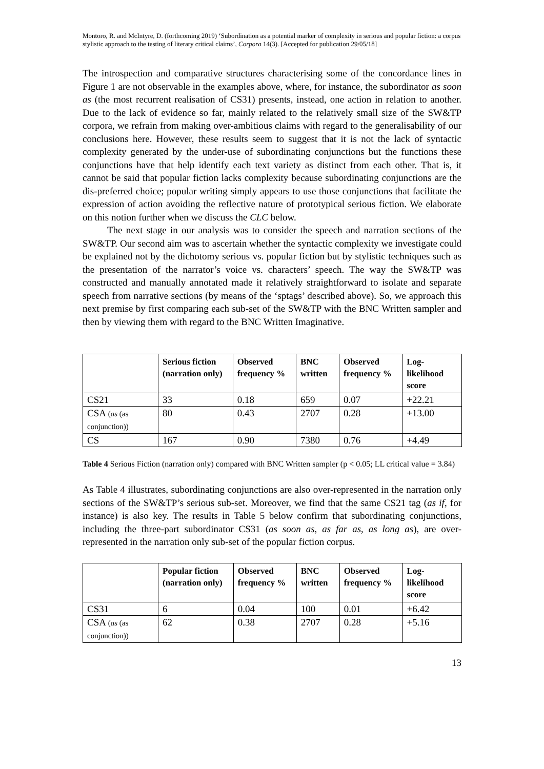Montoro, R. and McIntyre, D. (forthcoming 2019) ‘Subordination as a potential marker of complexity in serious and popular fiction: a corpus stylistic approach to the testing of literary critical claims’, Corpora 14(3). [Accepted for publication 29/05/18]
The introspection and comparative structures characterising some of the concordance lines in Figure 1 are not observable in the examples above, where, for instance, the subordinator as soon as (the most recurrent realisation of CS31) presents, instead, one action in relation to another. Due to the lack of evidence so far, mainly related to the relatively small size of the SW&TP corpora, we refrain from making over-ambitious claims with regard to the generalisability of our conclusions here. However, these results seem to suggest that it is not the lack of syntactic complexity generated by the under-use of subordinating conjunctions but the functions these conjunctions have that help identify each text variety as distinct from each other. That is, it cannot be said that popular fiction lacks complexity because subordinating conjunctions are the dis-preferred choice; popular writing simply appears to use those conjunctions that facilitate the expression of action avoiding the reflective nature of prototypical serious fiction. We elaborate on this notion further when we discuss the CLC below.
The next stage in our analysis was to consider the speech and narration sections of the SW&TP. Our second aim was to ascertain whether the syntactic complexity we investigate could be explained not by the dichotomy serious vs. popular fiction but by stylistic techniques such as the presentation of the narrator’s voice vs. characters’ speech. The way the SW&TP was constructed and manually annotated made it relatively straightforward to isolate and separate speech from narrative sections (by means of the ‘sptags’ described above). So, we approach this next premise by first comparing each sub-set of the SW&TP with the BNC Written sampler and then by viewing them with regard to the BNC Written Imaginative.
| | Serious fiction (narration only) | Observed frequency % | BNC written | Observed frequency % | Log-likelihood score |
| --- | --- | --- | --- | --- | --- |
| CS21 | 33 | 0.18 | 659 | 0.07 | +22.21 |
| CSA ( as (as conjunction)) | 80 | 0.43 | 2707 | 0.28 | +13.00 |
| CS | 167 | 0.90 | 7380 | 0.76 | +4.49 |
Table 4 Serious Fiction (narration only) compared with BNC Written sampler (p < 0.05; LL critical value = 3.84)
As Table 4 illustrates, subordinating conjunctions are also over-represented in the narration only sections of the SW&TP’s serious sub-set. Moreover, we find that the same CS21 tag (as if, for instance) is also key. The results in Table 5 below confirm that subordinating conjunctions, including the three-part subordinator CS31 (as soon as, as far as, as long as), are over-represented in the narration only sub-set of the popular fiction corpus.
| | Popular fiction (narration only) | Observed frequency % | BNC written | Observed frequency % | Log-likelihood score |
| --- | --- | --- | --- | --- | --- |
| CS31 | 6 | 0.04 | 100 | 0.01 | +6.42 |
| CSA ( as (as conjunction)) | 62 | 0.38 | 2707 | 0.28 | +5.16 |
13